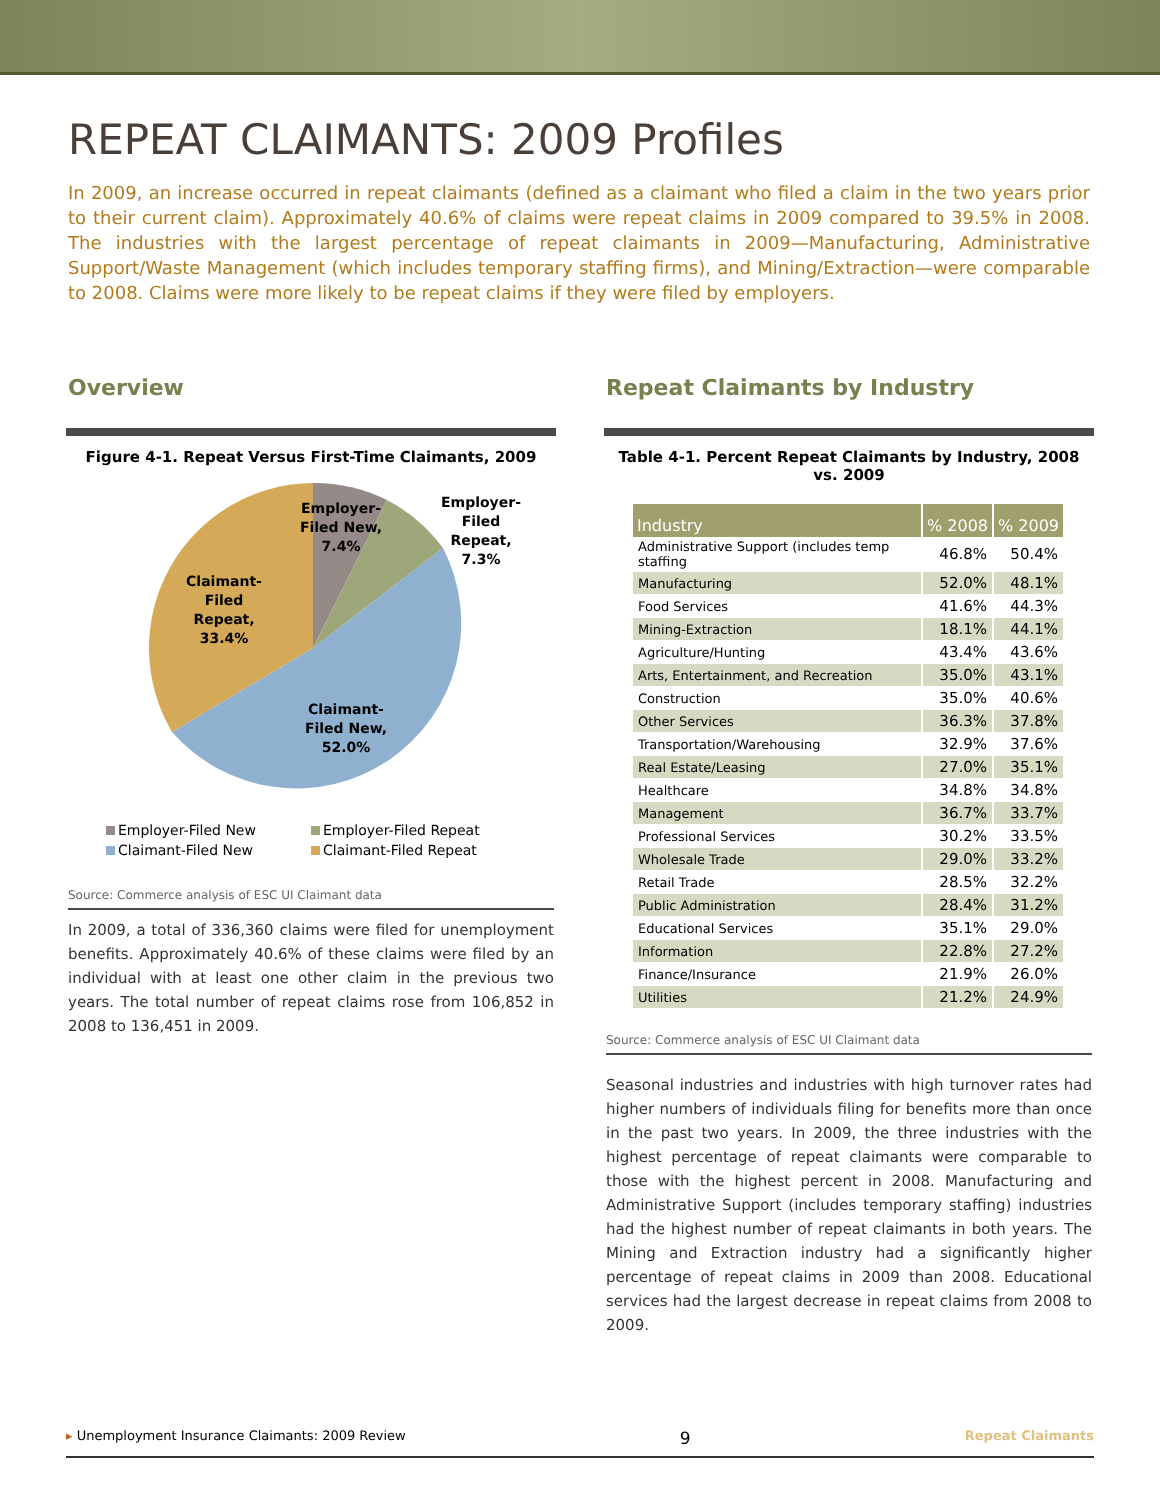REPEAT CLAIMANTS: 2009 Profiles
In 2009, an increase occurred in repeat claimants (defined as a claimant who filed a claim in the two years prior to their current claim). Approximately 40.6% of claims were repeat claims in 2009 compared to 39.5% in 2008. The industries with the largest percentage of repeat claimants in 2009—Manufacturing, Administrative Support/Waste Management (which includes temporary staffing firms), and Mining/Extraction—were comparable to 2008. Claims were more likely to be repeat claims if they were filed by employers.
Overview
Figure 4-1. Repeat Versus First-Time Claimants, 2009
Employer-
Filed New,
7.4%
Employer-
Filed
Repeat,
7.3%
Claimant-
Filed
Repeat,
33.4%
Claimant-
Filed New,
52.0%
Employer-Filed New Employer-Filed Repeat Claimant-Filed New Claimant-Filed Repeat
Source: Commerce analysis of ESC UI Claimant data
In 2009, a total of 336,360 claims were filed for unemployment benefits. Approximately 40.6% of these claims were filed by an individual with at least one other claim in the previous two years. The total number of repeat claims rose from 106,852 in 2008 to 136,451 in 2009.
Repeat Claimants by Industry
Table 4-1. Percent Repeat Claimants by Industry, 2008 vs. 2009
| Industry | % 2008 | % 2009 |
| --- | --- | --- |
| Administrative Support (includes temp staffing | 46.8% | 50.4% |
| Manufacturing | 52.0% | 48.1% |
| Food Services | 41.6% | 44.3% |
| Mining-Extraction | 18.1% | 44.1% |
| Agriculture/Hunting | 43.4% | 43.6% |
| Arts, Entertainment, and Recreation | 35.0% | 43.1% |
| Construction | 35.0% | 40.6% |
| Other Services | 36.3% | 37.8% |
| Transportation/Warehousing | 32.9% | 37.6% |
| Real Estate/Leasing | 27.0% | 35.1% |
| Healthcare | 34.8% | 34.8% |
| Management | 36.7% | 33.7% |
| Professional Services | 30.2% | 33.5% |
| Wholesale Trade | 29.0% | 33.2% |
| Retail Trade | 28.5% | 32.2% |
| Public Administration | 28.4% | 31.2% |
| Educational Services | 35.1% | 29.0% |
| Information | 22.8% | 27.2% |
| Finance/Insurance | 21.9% | 26.0% |
| Utilities | 21.2% | 24.9% |
Source: Commerce analysis of ESC UI Claimant data
Seasonal industries and industries with high turnover rates had higher numbers of individuals filing for benefits more than once in the past two years. In 2009, the three industries with the highest percentage of repeat claimants were comparable to those with the highest percent in 2008. Manufacturing and Administrative Support (includes temporary staffing) industries had the highest number of repeat claimants in both years. The Mining and Extraction industry had a significantly higher percentage of repeat claims in 2009 than 2008. Educational services had the largest decrease in repeat claims from 2008 to 2009.
▸ Unemployment Insurance Claimants: 2009 Review 9 Repeat Claimants